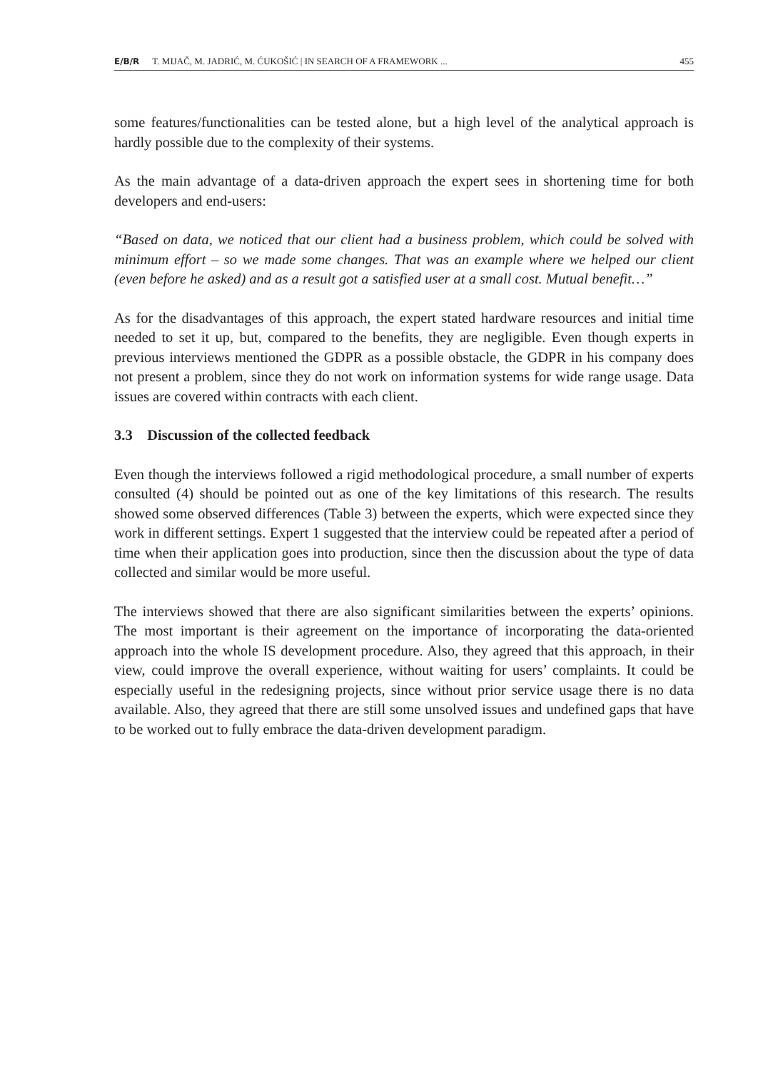E/B/R T. MIJAČ, M. JADRIĆ, M. ĆUKOŠIĆ | IN SEARCH OF A FRAMEWORK ... 455
some features/functionalities can be tested alone, but a high level of the analytical approach is hardly possible due to the complexity of their systems.
As the main advantage of a data-driven approach the expert sees in shortening time for both developers and end-users:
“Based on data, we noticed that our client had a business problem, which could be solved with minimum effort – so we made some changes. That was an example where we helped our client (even before he asked) and as a result got a satisfied user at a small cost. Mutual benefit…”
As for the disadvantages of this approach, the expert stated hardware resources and initial time needed to set it up, but, compared to the benefits, they are negligible. Even though experts in previous interviews mentioned the GDPR as a possible obstacle, the GDPR in his company does not present a problem, since they do not work on information systems for wide range usage. Data issues are covered within contracts with each client.
3.3 Discussion of the collected feedback
Even though the interviews followed a rigid methodological procedure, a small number of experts consulted (4) should be pointed out as one of the key limitations of this research. The results showed some observed differences (Table 3) between the experts, which were expected since they work in different settings. Expert 1 suggested that the interview could be repeated after a period of time when their application goes into production, since then the discussion about the type of data collected and similar would be more useful.
The interviews showed that there are also significant similarities between the experts’ opinions. The most important is their agreement on the importance of incorporating the data-oriented approach into the whole IS development procedure. Also, they agreed that this approach, in their view, could improve the overall experience, without waiting for users’ complaints. It could be especially useful in the redesigning projects, since without prior service usage there is no data available. Also, they agreed that there are still some unsolved issues and undefined gaps that have to be worked out to fully embrace the data-driven development paradigm.